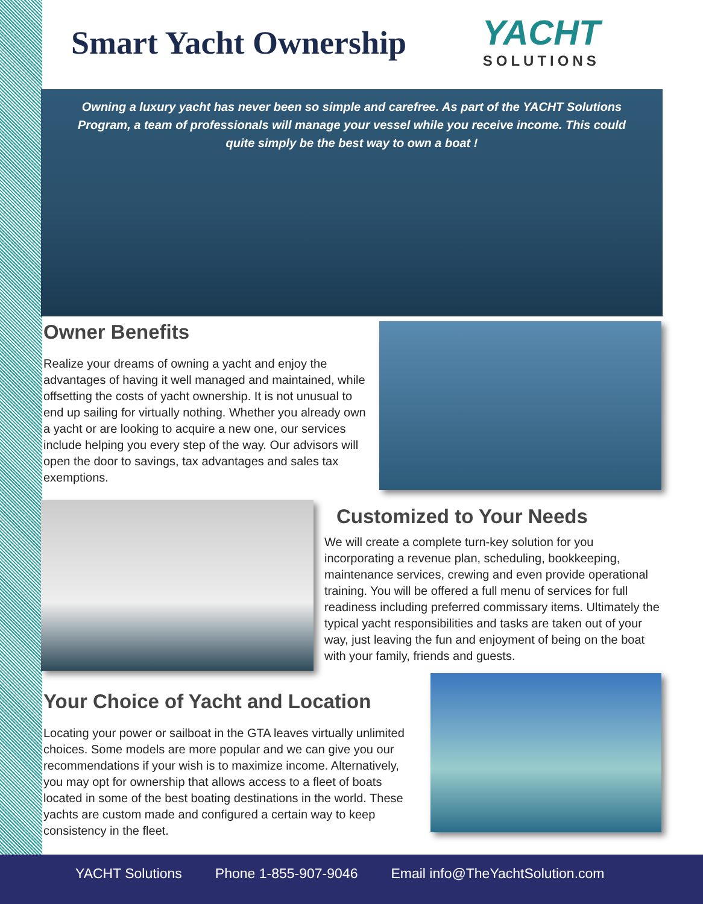Smart Yacht Ownership
YACHT
SOLUTIONS
Owning a luxury yacht has never been so simple and carefree. As part of the YACHT Solutions Program, a team of professionals will manage your vessel while you receive income. This could quite simply be the best way to own a boat !
Owner Benefits
Realize your dreams of owning a yacht and enjoy the advantages of having it well managed and maintained, while offsetting the costs of yacht ownership. It is not unusual to end up sailing for virtually nothing. Whether you already own a yacht or are looking to acquire a new one, our services include helping you every step of the way. Our advisors will open the door to savings, tax advantages and sales tax exemptions.
Customized to Your Needs
We will create a complete turn-key solution for you incorporating a revenue plan, scheduling, bookkeeping, maintenance services, crewing and even provide operational training. You will be offered a full menu of services for full readiness including preferred commissary items. Ultimately the typical yacht responsibilities and tasks are taken out of your way, just leaving the fun and enjoyment of being on the boat with your family, friends and guests.
Your Choice of Yacht and Location
Locating your power or sailboat in the GTA leaves virtually unlimited choices. Some models are more popular and we can give you our recommendations if your wish is to maximize income. Alternatively, you may opt for ownership that allows access to a fleet of boats located in some of the best boating destinations in the world. These yachts are custom made and configured a certain way to keep consistency in the fleet.
YACHT Solutions Phone 1-855-907-9046 Email info@TheYachtSolution.com